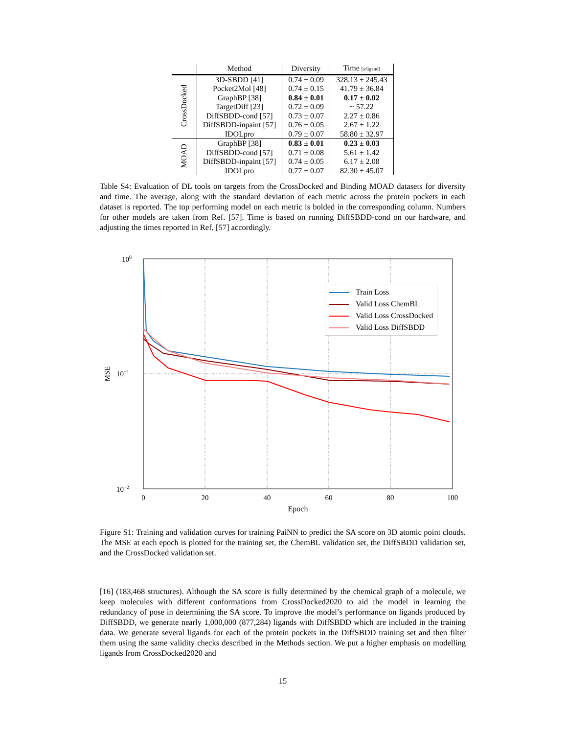| | Method | Diversity | Time [s/ligand] |
| --- | --- | --- | --- |
| CrossDocked | 3D-SBDD [41] | 0.74 ± 0.09 | 328.13 ± 245.43 |
| | Pocket2Mol [48] | 0.74 ± 0.15 | 41.79 ± 36.84 |
| | GraphBP [38] | 0.84 ± 0.01 | 0.17 ± 0.02 |
| | TargetDiff [23] | 0.72 ± 0.09 | ~ 57.22 |
| | DiffSBDD-cond [57] | 0.73 ± 0.07 | 2.27 ± 0.86 |
| | DiffSBDD-inpaint [57] | 0.76 ± 0.05 | 2.67 ± 1.22 |
| | IDOLpro | 0.79 ± 0.07 | 58.80 ± 32.97 |
| MOAD | GraphBP [38] | 0.83 ± 0.01 | 0.23 ± 0.03 |
| | DiffSBDD-cond [57] | 0.71 ± 0.08 | 5.61 ± 1.42 |
| | DiffSBDD-inpaint [57] | 0.74 ± 0.05 | 6.17 ± 2.08 |
| | IDOLpro | 0.77 ± 0.07 | 82.30 ± 45.07 |
Table S4: Evaluation of DL tools on targets from the CrossDocked and Binding MOAD datasets for diversity and time. The average, along with the standard deviation of each metric across the protein pockets in each dataset is reported. The top performing model on each metric is bolded in the corresponding column. Numbers for other models are taken from Ref. [57]. Time is based on running DiffSBDD-cond on our hardware, and adjusting the times reported in Ref. [57] accordingly.
100
10−1
10−2
0
20
40
60
80
100
Epoch
MSE
Train Loss
Valid Loss ChemBL
Valid Loss CrossDocked
Valid Loss DiffSBDD
Figure S1: Training and validation curves for training PaiNN to predict the SA score on 3D atomic point clouds. The MSE at each epoch is plotted for the training set, the ChemBL validation set, the DiffSBDD validation set, and the CrossDocked validation set.
[16] (183,468 structures). Although the SA score is fully determined by the chemical graph of a molecule, we keep molecules with different conformations from CrossDocked2020 to aid the model in learning the redundancy of pose in determining the SA score. To improve the model’s performance on ligands produced by DiffSBDD, we generate nearly 1,000,000 (877,284) ligands with DiffSBDD which are included in the training data. We generate several ligands for each of the protein pockets in the DiffSBDD training set and then filter them using the same validity checks described in the Methods section. We put a higher emphasis on modelling ligands from CrossDocked2020 and
15